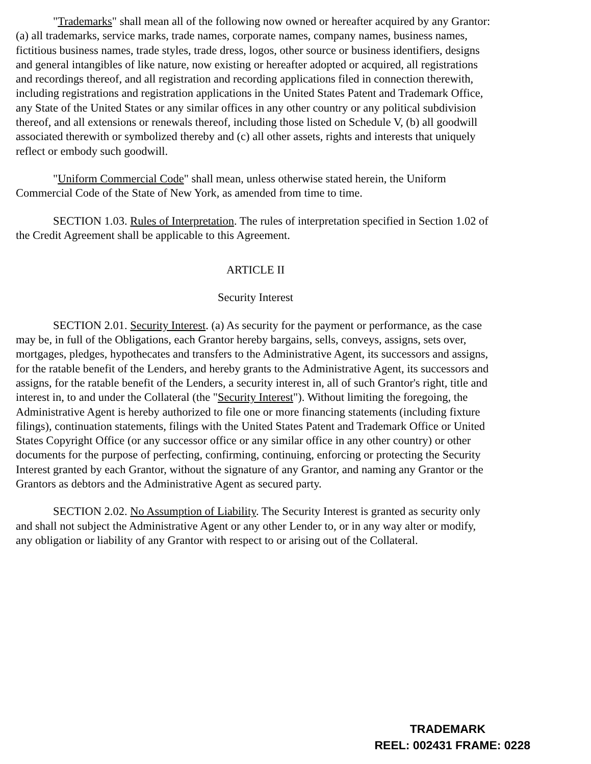"Trademarks" shall mean all of the following now owned or hereafter acquired by any Grantor: (a) all trademarks, service marks, trade names, corporate names, company names, business names, fictitious business names, trade styles, trade dress, logos, other source or business identifiers, designs and general intangibles of like nature, now existing or hereafter adopted or acquired, all registrations and recordings thereof, and all registration and recording applications filed in connection therewith, including registrations and registration applications in the United States Patent and Trademark Office, any State of the United States or any similar offices in any other country or any political subdivision thereof, and all extensions or renewals thereof, including those listed on Schedule V, (b) all goodwill associated therewith or symbolized thereby and (c) all other assets, rights and interests that uniquely reflect or embody such goodwill.
"Uniform Commercial Code" shall mean, unless otherwise stated herein, the Uniform Commercial Code of the State of New York, as amended from time to time.
SECTION 1.03. Rules of Interpretation. The rules of interpretation specified in Section 1.02 of the Credit Agreement shall be applicable to this Agreement.
ARTICLE II
Security Interest
SECTION 2.01. Security Interest. (a) As security for the payment or performance, as the case may be, in full of the Obligations, each Grantor hereby bargains, sells, conveys, assigns, sets over, mortgages, pledges, hypothecates and transfers to the Administrative Agent, its successors and assigns, for the ratable benefit of the Lenders, and hereby grants to the Administrative Agent, its successors and assigns, for the ratable benefit of the Lenders, a security interest in, all of such Grantor's right, title and interest in, to and under the Collateral (the "Security Interest"). Without limiting the foregoing, the Administrative Agent is hereby authorized to file one or more financing statements (including fixture filings), continuation statements, filings with the United States Patent and Trademark Office or United States Copyright Office (or any successor office or any similar office in any other country) or other documents for the purpose of perfecting, confirming, continuing, enforcing or protecting the Security Interest granted by each Grantor, without the signature of any Grantor, and naming any Grantor or the Grantors as debtors and the Administrative Agent as secured party.
SECTION 2.02. No Assumption of Liability. The Security Interest is granted as security only and shall not subject the Administrative Agent or any other Lender to, or in any way alter or modify, any obligation or liability of any Grantor with respect to or arising out of the Collateral.
TRADEMARK
REEL: 002431 FRAME: 0228